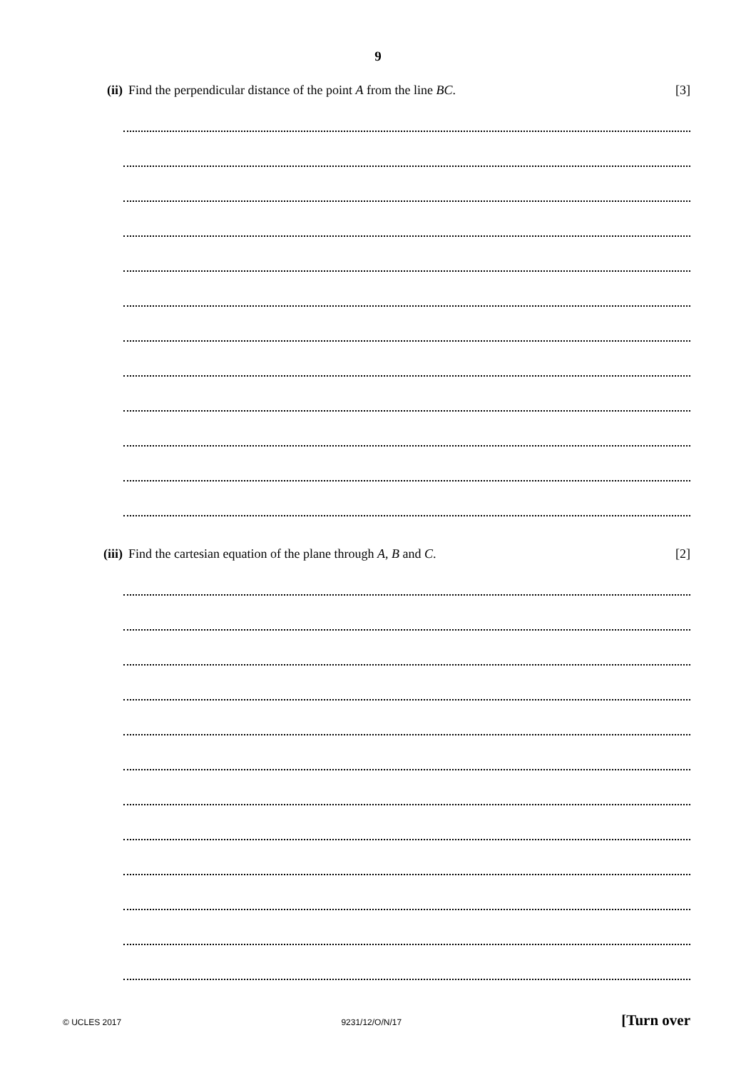9
(ii) Find the perpendicular distance of the point A from the line BC. [3]
(iii) Find the cartesian equation of the plane through A, B and C. [2]
© UCLES 2017 9231/12/O/N/17 [Turn over